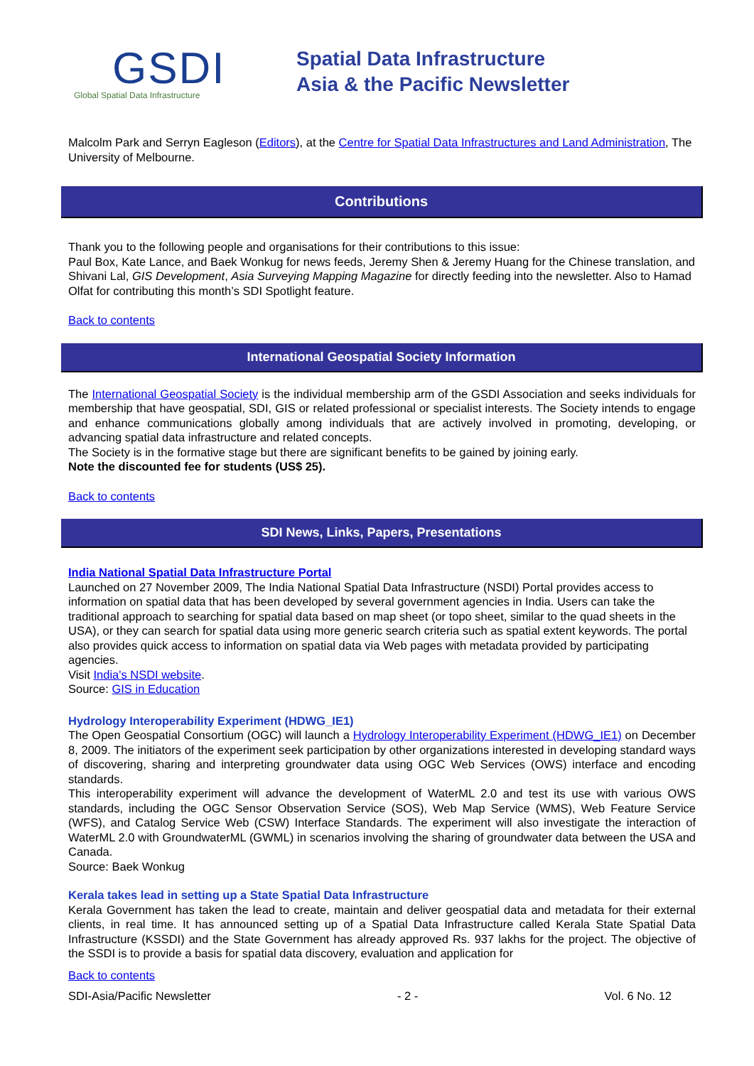GSDI
Global Spatial Data Infrastructure
Spatial Data Infrastructure
Asia & the Pacific Newsletter
Malcolm Park and Serryn Eagleson (Editors), at the Centre for Spatial Data Infrastructures and Land Administration, The University of Melbourne.
Contributions
Thank you to the following people and organisations for their contributions to this issue:
Paul Box, Kate Lance, and Baek Wonkug for news feeds, Jeremy Shen & Jeremy Huang for the Chinese translation, and Shivani Lal, GIS Development, Asia Surveying Mapping Magazine for directly feeding into the newsletter. Also to Hamad Olfat for contributing this month’s SDI Spotlight feature.
Back to contents
International Geospatial Society Information
The International Geospatial Society is the individual membership arm of the GSDI Association and seeks individuals for membership that have geospatial, SDI, GIS or related professional or specialist interests. The Society intends to engage and enhance communications globally among individuals that are actively involved in promoting, developing, or advancing spatial data infrastructure and related concepts.
The Society is in the formative stage but there are significant benefits to be gained by joining early.
Note the discounted fee for students (US$ 25).
Back to contents
SDI News, Links, Papers, Presentations
India National Spatial Data Infrastructure Portal
Launched on 27 November 2009, The India National Spatial Data Infrastructure (NSDI) Portal provides access to information on spatial data that has been developed by several government agencies in India. Users can take the traditional approach to searching for spatial data based on map sheet (or topo sheet, similar to the quad sheets in the USA), or they can search for spatial data using more generic search criteria such as spatial extent keywords. The portal also provides quick access to information on spatial data via Web pages with metadata provided by participating agencies.
Visit India's NSDI website.
Source: GIS in Education
Hydrology Interoperability Experiment (HDWG_IE1)
The Open Geospatial Consortium (OGC) will launch a Hydrology Interoperability Experiment (HDWG_IE1) on December 8, 2009. The initiators of the experiment seek participation by other organizations interested in developing standard ways of discovering, sharing and interpreting groundwater data using OGC Web Services (OWS) interface and encoding standards.
This interoperability experiment will advance the development of WaterML 2.0 and test its use with various OWS standards, including the OGC Sensor Observation Service (SOS), Web Map Service (WMS), Web Feature Service (WFS), and Catalog Service Web (CSW) Interface Standards. The experiment will also investigate the interaction of WaterML 2.0 with GroundwaterML (GWML) in scenarios involving the sharing of groundwater data between the USA and Canada.
Source: Baek Wonkug
Kerala takes lead in setting up a State Spatial Data Infrastructure
Kerala Government has taken the lead to create, maintain and deliver geospatial data and metadata for their external clients, in real time. It has announced setting up of a Spatial Data Infrastructure called Kerala State Spatial Data Infrastructure (KSSDI) and the State Government has already approved Rs. 937 lakhs for the project. The objective of the SSDI is to provide a basis for spatial data discovery, evaluation and application for
Back to contents
SDI-Asia/Pacific Newsletter - 2 - Vol. 6 No. 12